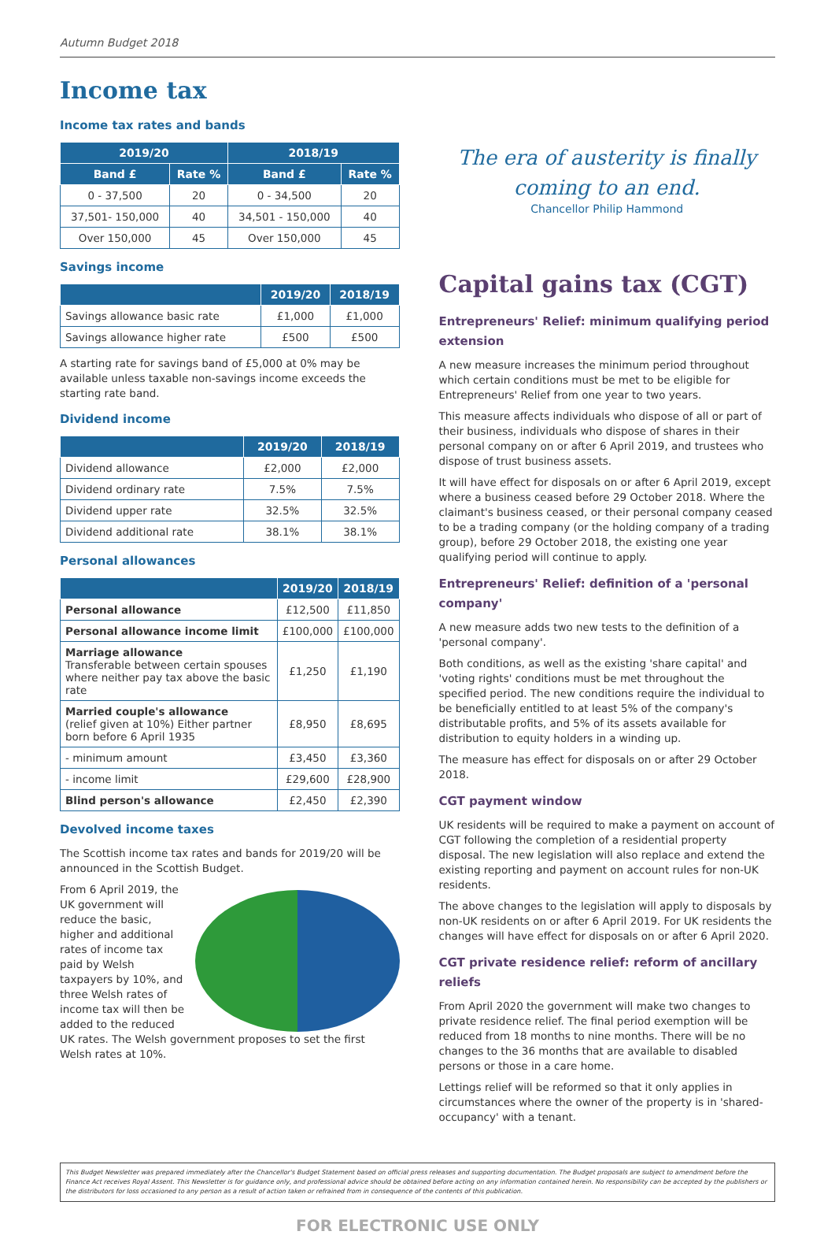Autumn Budget 2018
Income tax
Income tax rates and bands
| 2019/20 | | 2018/19 | |
| --- | --- | --- | --- |
| Band £ | Rate % | Band £ | Rate % |
| 0 - 37,500 | 20 | 0 - 34,500 | 20 |
| 37,501- 150,000 | 40 | 34,501 - 150,000 | 40 |
| Over 150,000 | 45 | Over 150,000 | 45 |
Savings income
| | 2019/20 | 2018/19 |
| --- | --- | --- |
| Savings allowance basic rate | £1,000 | £1,000 |
| Savings allowance higher rate | £500 | £500 |
A starting rate for savings band of £5,000 at 0% may be available unless taxable non-savings income exceeds the starting rate band.
Dividend income
| | 2019/20 | 2018/19 |
| --- | --- | --- |
| Dividend allowance | £2,000 | £2,000 |
| Dividend ordinary rate | 7.5% | 7.5% |
| Dividend upper rate | 32.5% | 32.5% |
| Dividend additional rate | 38.1% | 38.1% |
Personal allowances
| | 2019/20 | 2018/19 |
| --- | --- | --- |
| Personal allowance | £12,500 | £11,850 |
| Personal allowance income limit | £100,000 | £100,000 |
| Marriage allowance Transferable between certain spouses where neither pay tax above the basic rate | £1,250 | £1,190 |
| Married couple's allowance (relief given at 10%) Either partner born before 6 April 1935 | £8,950 | £8,695 |
| - minimum amount | £3,450 | £3,360 |
| - income limit | £29,600 | £28,900 |
| Blind person's allowance | £2,450 | £2,390 |
Devolved income taxes
The Scottish income tax rates and bands for 2019/20 will be announced in the Scottish Budget.
From 6 April 2019, the UK government will reduce the basic, higher and additional rates of income tax paid by Welsh taxpayers by 10%, and three Welsh rates of income tax will then be added to the reduced UK rates. The Welsh government proposes to set the first Welsh rates at 10%.
The era of austerity is finally coming to an end.
Chancellor Philip Hammond
Capital gains tax (CGT)
Entrepreneurs' Relief: minimum qualifying period extension
A new measure increases the minimum period throughout which certain conditions must be met to be eligible for Entrepreneurs' Relief from one year to two years.
This measure affects individuals who dispose of all or part of their business, individuals who dispose of shares in their personal company on or after 6 April 2019, and trustees who dispose of trust business assets.
It will have effect for disposals on or after 6 April 2019, except where a business ceased before 29 October 2018. Where the claimant's business ceased, or their personal company ceased to be a trading company (or the holding company of a trading group), before 29 October 2018, the existing one year qualifying period will continue to apply.
Entrepreneurs' Relief: definition of a 'personal company'
A new measure adds two new tests to the definition of a 'personal company'.
Both conditions, as well as the existing 'share capital' and 'voting rights' conditions must be met throughout the specified period. The new conditions require the individual to be beneficially entitled to at least 5% of the company's distributable profits, and 5% of its assets available for distribution to equity holders in a winding up.
The measure has effect for disposals on or after 29 October 2018.
CGT payment window
UK residents will be required to make a payment on account of CGT following the completion of a residential property disposal. The new legislation will also replace and extend the existing reporting and payment on account rules for non-UK residents.
The above changes to the legislation will apply to disposals by non-UK residents on or after 6 April 2019. For UK residents the changes will have effect for disposals on or after 6 April 2020.
CGT private residence relief: reform of ancillary reliefs
From April 2020 the government will make two changes to private residence relief. The final period exemption will be reduced from 18 months to nine months. There will be no changes to the 36 months that are available to disabled persons or those in a care home.
Lettings relief will be reformed so that it only applies in circumstances where the owner of the property is in 'shared-occupancy' with a tenant.
This Budget Newsletter was prepared immediately after the Chancellor's Budget Statement based on official press releases and supporting documentation. The Budget proposals are subject to amendment before the Finance Act receives Royal Assent. This Newsletter is for guidance only, and professional advice should be obtained before acting on any information contained herein. No responsibility can be accepted by the publishers or the distributors for loss occasioned to any person as a result of action taken or refrained from in consequence of the contents of this publication.
FOR ELECTRONIC USE ONLY